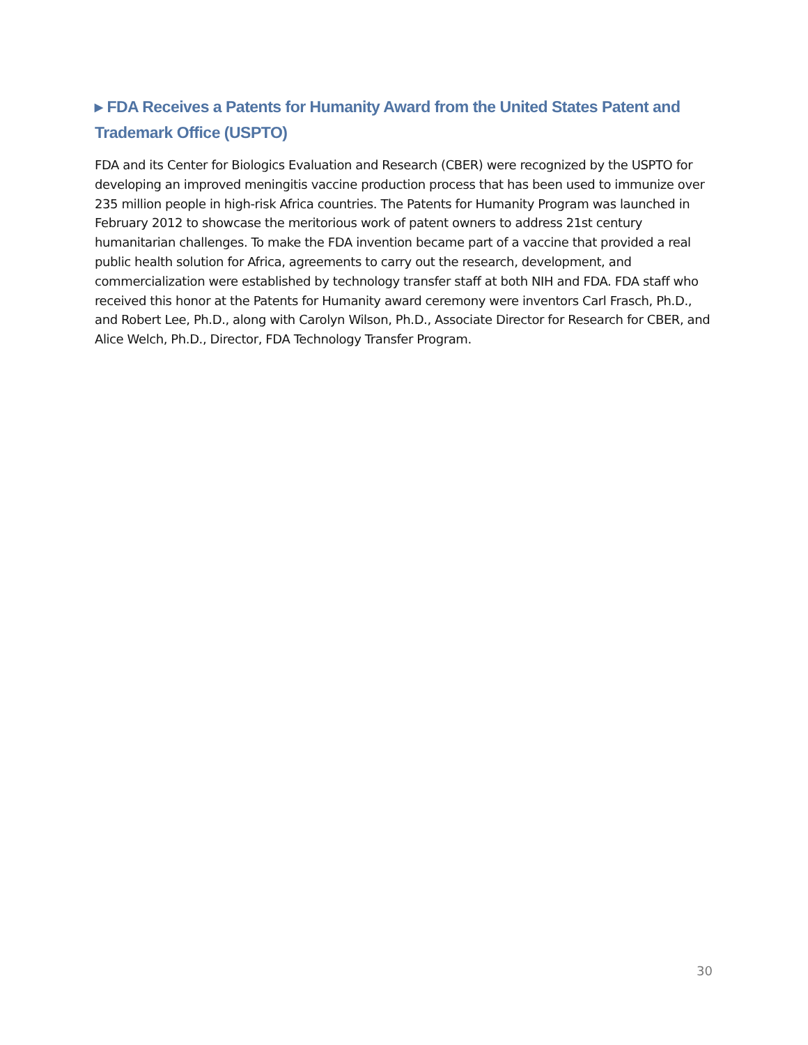▸ FDA Receives a Patents for Humanity Award from the United States Patent and Trademark Office (USPTO)
FDA and its Center for Biologics Evaluation and Research (CBER) were recognized by the USPTO for developing an improved meningitis vaccine production process that has been used to immunize over 235 million people in high-risk Africa countries. The Patents for Humanity Program was launched in February 2012 to showcase the meritorious work of patent owners to address 21st century humanitarian challenges. To make the FDA invention became part of a vaccine that provided a real public health solution for Africa, agreements to carry out the research, development, and commercialization were established by technology transfer staff at both NIH and FDA. FDA staff who received this honor at the Patents for Humanity award ceremony were inventors Carl Frasch, Ph.D., and Robert Lee, Ph.D., along with Carolyn Wilson, Ph.D., Associate Director for Research for CBER, and Alice Welch, Ph.D., Director, FDA Technology Transfer Program.
30